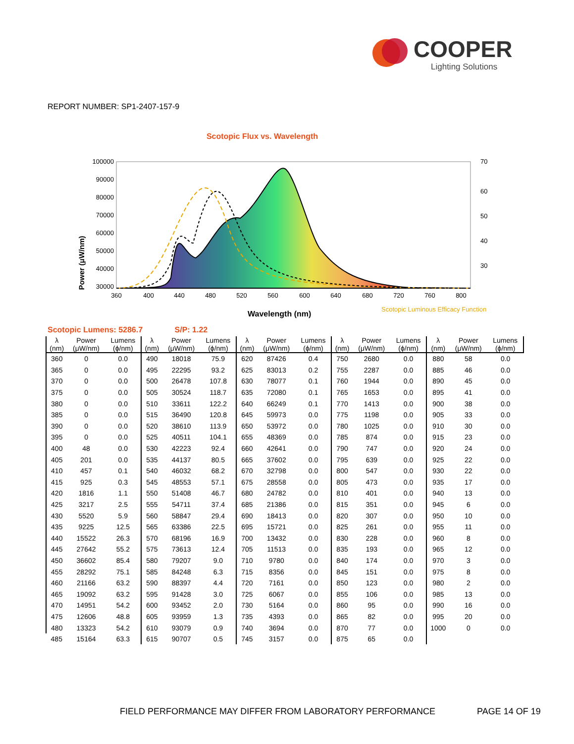COOPER
Lighting Solutions
REPORT NUMBER: SP1-2407-157-9
Scotopic Flux vs. Wavelength
100000
90000
80000
70000
60000
50000
40000
30000
Power (μW/nm)
70
60
50
40
30
360
400
440
480
520
560
600
640
680
720
760
800
Wavelength (nm)
Scotopic Luminous Efficacy Function
Scotopic Lumens: 5286.7 S/P: 1.22
| λ (nm) | Power (μW/nm) | Lumens (ϕ/nm) | λ (nm) | Power (μW/nm) | Lumens (ϕ/nm) | λ (nm) | Power (μW/nm) | Lumens (ϕ/nm) | λ (nm) | Power (μW/nm) | Lumens (ϕ/nm) | λ (nm) | Power (μW/nm) | Lumens (ϕ/nm) |
| --- | --- | --- | --- | --- | --- | --- | --- | --- | --- | --- | --- | --- | --- | --- |
| 360 | 0 | 0.0 | 490 | 18018 | 75.9 | 620 | 87426 | 0.4 | 750 | 2680 | 0.0 | 880 | 58 | 0.0 |
| 365 | 0 | 0.0 | 495 | 22295 | 93.2 | 625 | 83013 | 0.2 | 755 | 2287 | 0.0 | 885 | 46 | 0.0 |
| 370 | 0 | 0.0 | 500 | 26478 | 107.8 | 630 | 78077 | 0.1 | 760 | 1944 | 0.0 | 890 | 45 | 0.0 |
| 375 | 0 | 0.0 | 505 | 30524 | 118.7 | 635 | 72080 | 0.1 | 765 | 1653 | 0.0 | 895 | 41 | 0.0 |
| 380 | 0 | 0.0 | 510 | 33611 | 122.2 | 640 | 66249 | 0.1 | 770 | 1413 | 0.0 | 900 | 38 | 0.0 |
| 385 | 0 | 0.0 | 515 | 36490 | 120.8 | 645 | 59973 | 0.0 | 775 | 1198 | 0.0 | 905 | 33 | 0.0 |
| 390 | 0 | 0.0 | 520 | 38610 | 113.9 | 650 | 53972 | 0.0 | 780 | 1025 | 0.0 | 910 | 30 | 0.0 |
| 395 | 0 | 0.0 | 525 | 40511 | 104.1 | 655 | 48369 | 0.0 | 785 | 874 | 0.0 | 915 | 23 | 0.0 |
| 400 | 48 | 0.0 | 530 | 42223 | 92.4 | 660 | 42641 | 0.0 | 790 | 747 | 0.0 | 920 | 24 | 0.0 |
| 405 | 201 | 0.0 | 535 | 44137 | 80.5 | 665 | 37602 | 0.0 | 795 | 639 | 0.0 | 925 | 22 | 0.0 |
| 410 | 457 | 0.1 | 540 | 46032 | 68.2 | 670 | 32798 | 0.0 | 800 | 547 | 0.0 | 930 | 22 | 0.0 |
| 415 | 925 | 0.3 | 545 | 48553 | 57.1 | 675 | 28558 | 0.0 | 805 | 473 | 0.0 | 935 | 17 | 0.0 |
| 420 | 1816 | 1.1 | 550 | 51408 | 46.7 | 680 | 24782 | 0.0 | 810 | 401 | 0.0 | 940 | 13 | 0.0 |
| 425 | 3217 | 2.5 | 555 | 54711 | 37.4 | 685 | 21386 | 0.0 | 815 | 351 | 0.0 | 945 | 6 | 0.0 |
| 430 | 5520 | 5.9 | 560 | 58847 | 29.4 | 690 | 18413 | 0.0 | 820 | 307 | 0.0 | 950 | 10 | 0.0 |
| 435 | 9225 | 12.5 | 565 | 63386 | 22.5 | 695 | 15721 | 0.0 | 825 | 261 | 0.0 | 955 | 11 | 0.0 |
| 440 | 15522 | 26.3 | 570 | 68196 | 16.9 | 700 | 13432 | 0.0 | 830 | 228 | 0.0 | 960 | 8 | 0.0 |
| 445 | 27642 | 55.2 | 575 | 73613 | 12.4 | 705 | 11513 | 0.0 | 835 | 193 | 0.0 | 965 | 12 | 0.0 |
| 450 | 36602 | 85.4 | 580 | 79207 | 9.0 | 710 | 9780 | 0.0 | 840 | 174 | 0.0 | 970 | 3 | 0.0 |
| 455 | 28292 | 75.1 | 585 | 84248 | 6.3 | 715 | 8356 | 0.0 | 845 | 151 | 0.0 | 975 | 8 | 0.0 |
| 460 | 21166 | 63.2 | 590 | 88397 | 4.4 | 720 | 7161 | 0.0 | 850 | 123 | 0.0 | 980 | 2 | 0.0 |
| 465 | 19092 | 63.2 | 595 | 91428 | 3.0 | 725 | 6067 | 0.0 | 855 | 106 | 0.0 | 985 | 13 | 0.0 |
| 470 | 14951 | 54.2 | 600 | 93452 | 2.0 | 730 | 5164 | 0.0 | 860 | 95 | 0.0 | 990 | 16 | 0.0 |
| 475 | 12606 | 48.8 | 605 | 93959 | 1.3 | 735 | 4393 | 0.0 | 865 | 82 | 0.0 | 995 | 20 | 0.0 |
| 480 | 13323 | 54.2 | 610 | 93079 | 0.9 | 740 | 3694 | 0.0 | 870 | 77 | 0.0 | 1000 | 0 | 0.0 |
| 485 | 15164 | 63.3 | 615 | 90707 | 0.5 | 745 | 3157 | 0.0 | 875 | 65 | 0.0 | | | |
FIELD PERFORMANCE MAY DIFFER FROM LABORATORY PERFORMANCE
PAGE 14 OF 19